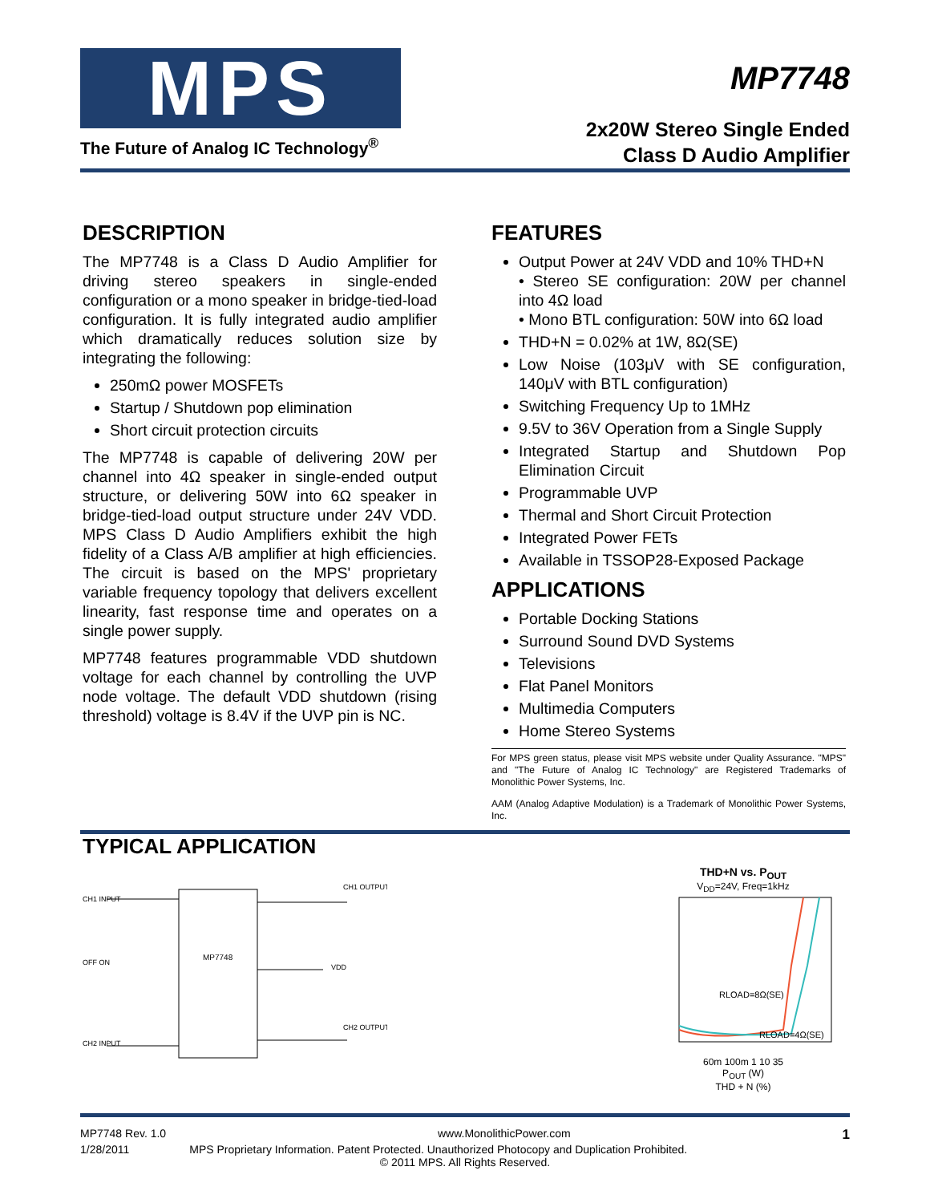MPS
The Future of Analog IC Technology<sup>®</sup>
MP7748
2x20W Stereo Single Ended
Class D Audio Amplifier
DESCRIPTION
The MP7748 is a Class D Audio Amplifier for driving stereo speakers in single-ended configuration or a mono speaker in bridge-tied-load configuration. It is fully integrated audio amplifier which dramatically reduces solution size by integrating the following:
250mΩ power MOSFETs
Startup / Shutdown pop elimination
Short circuit protection circuits
The MP7748 is capable of delivering 20W per channel into 4Ω speaker in single-ended output structure, or delivering 50W into 6Ω speaker in bridge-tied-load output structure under 24V VDD. MPS Class D Audio Amplifiers exhibit the high fidelity of a Class A/B amplifier at high efficiencies. The circuit is based on the MPS' proprietary variable frequency topology that delivers excellent linearity, fast response time and operates on a single power supply.
MP7748 features programmable VDD shutdown voltage for each channel by controlling the UVP node voltage. The default VDD shutdown (rising threshold) voltage is 8.4V if the UVP pin is NC.
FEATURES
Output Power at 24V VDD and 10% THD+N
• Stereo SE configuration: 20W per channel into 4Ω load
• Mono BTL configuration: 50W into 6Ω load
THD+N = 0.02% at 1W, 8Ω(SE)
Low Noise (103μV with SE configuration, 140μV with BTL configuration)
Switching Frequency Up to 1MHz
9.5V to 36V Operation from a Single Supply
Integrated Startup and Shutdown Pop Elimination Circuit
Programmable UVP
Thermal and Short Circuit Protection
Integrated Power FETs
Available in TSSOP28-Exposed Package
APPLICATIONS
Portable Docking Stations
Surround Sound DVD Systems
Televisions
Flat Panel Monitors
Multimedia Computers
Home Stereo Systems
For MPS green status, please visit MPS website under Quality Assurance. "MPS" and "The Future of Analog IC Technology" are Registered Trademarks of Monolithic Power Systems, Inc.
AAM (Analog Adaptive Modulation) is a Trademark of Monolithic Power Systems, Inc.
TYPICAL APPLICATION
MP7748
CH1 INPUT
OFF ON
CH2 INPUT
CH1 OUTPUT
VDD
CH2 OUTPUT
THD+N vs. P<sub>OUT</sub>
V<sub>DD</sub>=24V, Freq=1kHz
RLOAD=8Ω(SE)
RLOAD=4Ω(SE)
60m 100m 1 10 35
P<sub>OUT</sub> (W)
THD + N (%)
MP7748 Rev. 1.0 www.MonolithicPower.com 1
1/28/2011 MPS Proprietary Information. Patent Protected. Unauthorized Photocopy and Duplication Prohibited.
© 2011 MPS. All Rights Reserved.